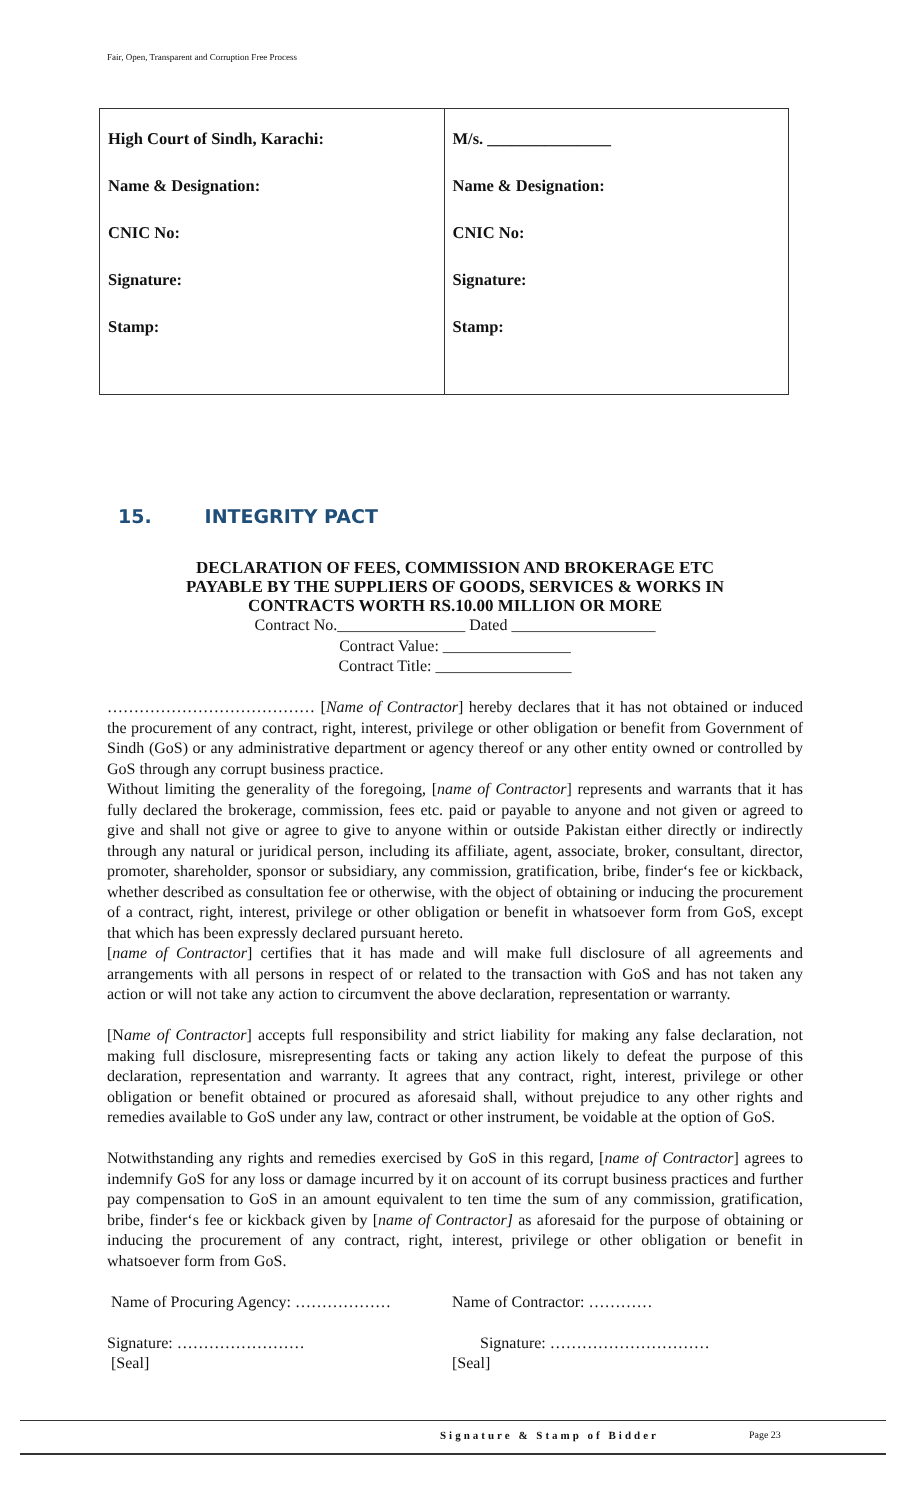Fair, Open, Transparent and Corruption Free Process
| High Court of Sindh, Karachi: Name & Designation: CNIC No: Signature: Stamp: | M/s. _______________ Name & Designation: CNIC No: Signature: Stamp: |
15. INTEGRITY PACT
DECLARATION OF FEES, COMMISSION AND BROKERAGE ETC
PAYABLE BY THE SUPPLIERS OF GOODS, SERVICES & WORKS IN
CONTRACTS WORTH RS.10.00 MILLION OR MORE
Contract No.________________ Dated __________________
Contract Value: ________________
Contract Title: _________________
………………………………… [Name of Contractor] hereby declares that it has not obtained or induced the procurement of any contract, right, interest, privilege or other obligation or benefit from Government of Sindh (GoS) or any administrative department or agency thereof or any other entity owned or controlled by GoS through any corrupt business practice.
Without limiting the generality of the foregoing, [name of Contractor] represents and warrants that it has fully declared the brokerage, commission, fees etc. paid or payable to anyone and not given or agreed to give and shall not give or agree to give to anyone within or outside Pakistan either directly or indirectly through any natural or juridical person, including its affiliate, agent, associate, broker, consultant, director, promoter, shareholder, sponsor or subsidiary, any commission, gratification, bribe, finder‘s fee or kickback, whether described as consultation fee or otherwise, with the object of obtaining or inducing the procurement of a contract, right, interest, privilege or other obligation or benefit in whatsoever form from GoS, except that which has been expressly declared pursuant hereto.
[name of Contractor] certifies that it has made and will make full disclosure of all agreements and arrangements with all persons in respect of or related to the transaction with GoS and has not taken any action or will not take any action to circumvent the above declaration, representation or warranty.
[Name of Contractor] accepts full responsibility and strict liability for making any false declaration, not making full disclosure, misrepresenting facts or taking any action likely to defeat the purpose of this declaration, representation and warranty. It agrees that any contract, right, interest, privilege or other obligation or benefit obtained or procured as aforesaid shall, without prejudice to any other rights and remedies available to GoS under any law, contract or other instrument, be voidable at the option of GoS.
Notwithstanding any rights and remedies exercised by GoS in this regard, [name of Contractor] agrees to indemnify GoS for any loss or damage incurred by it on account of its corrupt business practices and further pay compensation to GoS in an amount equivalent to ten time the sum of any commission, gratification, bribe, finder‘s fee or kickback given by [name of Contractor] as aforesaid for the purpose of obtaining or inducing the procurement of any contract, right, interest, privilege or other obligation or benefit in whatsoever form from GoS.
Name of Procuring Agency: ……………… Name of Contractor: …………
Signature: ……………………
[Seal]
Signature: …………………………
[Seal]
Signature & Stamp of Bidder Page 23